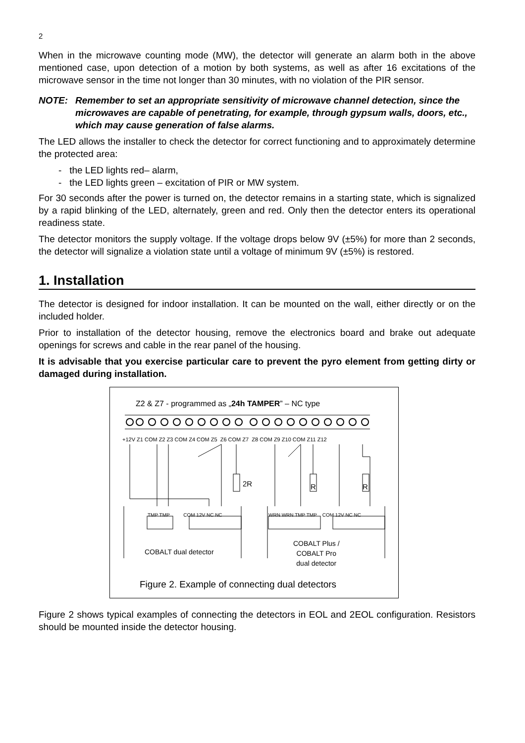2
When in the microwave counting mode (MW), the detector will generate an alarm both in the above mentioned case, upon detection of a motion by both systems, as well as after 16 excitations of the microwave sensor in the time not longer than 30 minutes, with no violation of the PIR sensor.
NOTE: Remember to set an appropriate sensitivity of microwave channel detection, since the microwaves are capable of penetrating, for example, through gypsum walls, doors, etc., which may cause generation of false alarms.
The LED allows the installer to check the detector for correct functioning and to approximately determine the protected area:
- the LED lights red– alarm,
- the LED lights green – excitation of PIR or MW system.
For 30 seconds after the power is turned on, the detector remains in a starting state, which is signalized by a rapid blinking of the LED, alternately, green and red. Only then the detector enters its operational readiness state.
The detector monitors the supply voltage. If the voltage drops below 9V (±5%) for more than 2 seconds, the detector will signalize a violation state until a voltage of minimum 9V (±5%) is restored.
1. Installation
The detector is designed for indoor installation. It can be mounted on the wall, either directly or on the included holder.
Prior to installation of the detector housing, remove the electronics board and brake out adequate openings for screws and cable in the rear panel of the housing.
It is advisable that you exercise particular care to prevent the pyro element from getting dirty or damaged during installation.
Z2 & Z7 - programmed as „24h TAMPER” – NC type
+12V Z1 COM Z2 Z3 COM Z4 COM Z5 Z6 COM Z7 Z8 COM Z9 Z10 COM Z11 Z12
2R R R
TMP TMP COM 12V NC NC WRN WRN TMP TMP COM 12V NC NC
COBALT dual detector
COBALT Plus /
COBALT Pro
dual detector
Figure 2. Example of connecting dual detectors
Figure 2 shows typical examples of connecting the detectors in EOL and 2EOL configuration. Resistors should be mounted inside the detector housing.